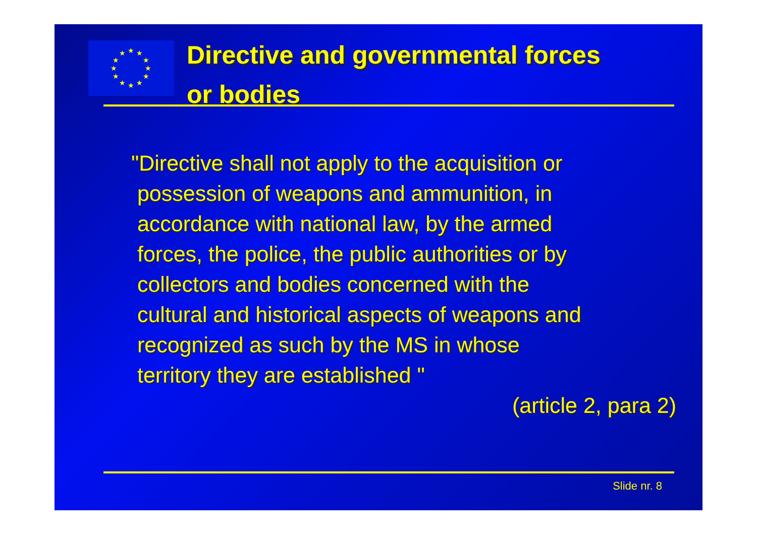★
★
★
★
★
★
★
★
★
★
★
★
Directive and governmental forces
or bodies
"Directive shall not apply to the acquisition or
possession of weapons and ammunition, in
accordance with national law, by the armed
forces, the police, the public authorities or by
collectors and bodies concerned with the
cultural and historical aspects of weapons and
recognized as such by the MS in whose
territory they are established "
(article 2, para 2)
Slide nr. 8